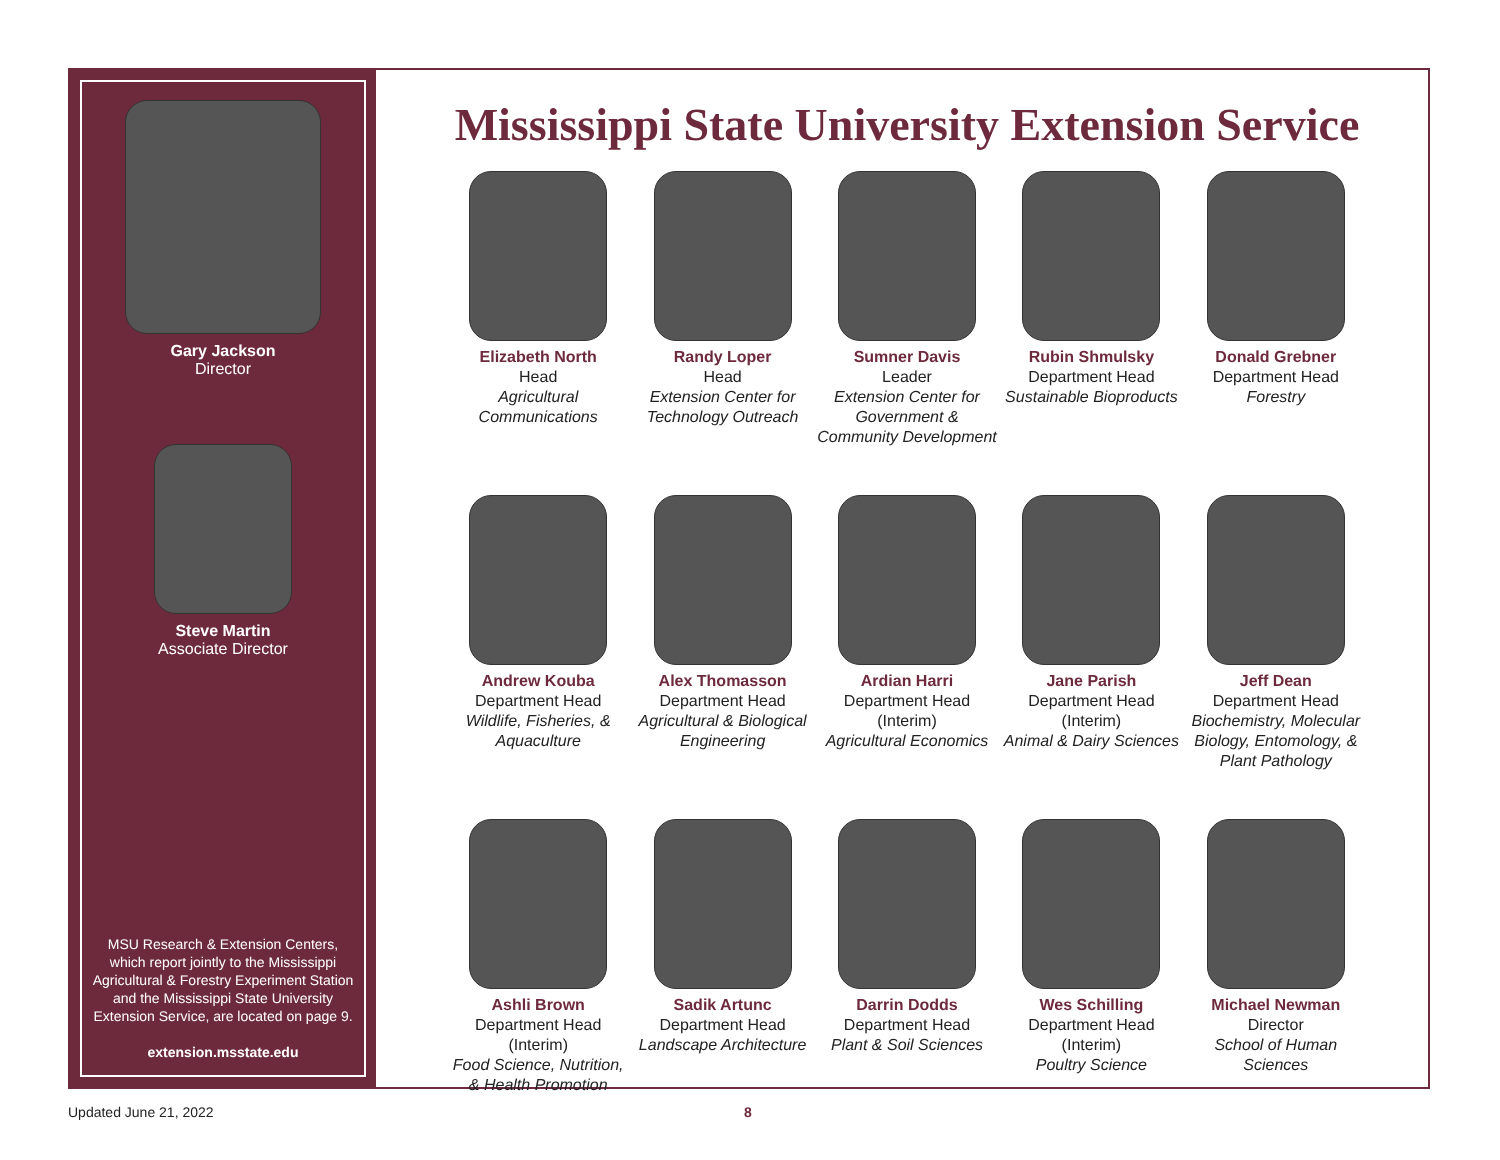Gary Jackson
Director
Steve Martin
Associate Director
MSU Research & Extension Centers, which report jointly to the Mississippi Agricultural & Forestry Experiment Station and the Mississippi State University Extension Service, are located on page 9.
extension.msstate.edu
Mississippi State University Extension Service
Elizabeth North
Head
Agricultural Communications
Randy Loper
Head
Extension Center for Technology Outreach
Sumner Davis
Leader
Extension Center for Government & Community Development
Rubin Shmulsky
Department Head
Sustainable Bioproducts
Donald Grebner
Department Head
Forestry
Andrew Kouba
Department Head
Wildlife, Fisheries, & Aquaculture
Alex Thomasson
Department Head
Agricultural & Biological Engineering
Ardian Harri
Department Head
(Interim)
Agricultural Economics
Jane Parish
Department Head
(Interim)
Animal & Dairy Sciences
Jeff Dean
Department Head
Biochemistry, Molecular Biology, Entomology, & Plant Pathology
Ashli Brown
Department Head
(Interim)
Food Science, Nutrition, & Health Promotion
Sadik Artunc
Department Head
Landscape Architecture
Darrin Dodds
Department Head
Plant & Soil Sciences
Wes Schilling
Department Head
(Interim)
Poultry Science
Michael Newman
Director
School of Human Sciences
Updated June 21, 2022 8